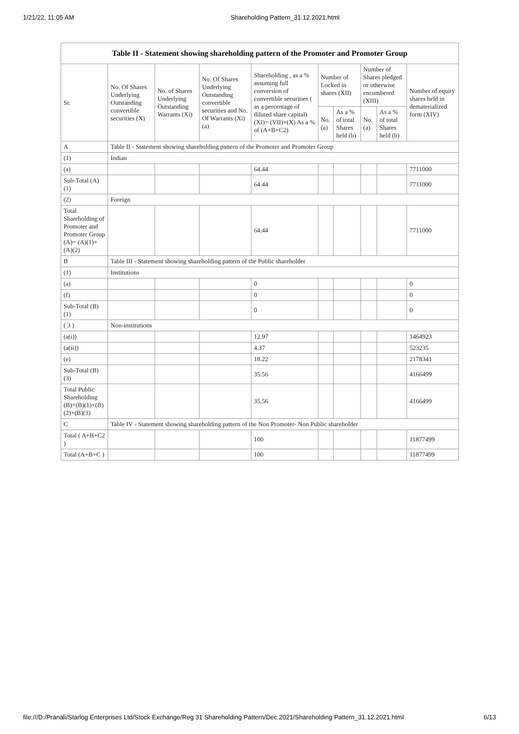1/21/22, 11:05 AM Shareholding Pattern_31.12.2021.html
Table II - Statement showing shareholding pattern of the Promoter and Promoter Group
| Sr. | No. Of Shares Underlying Outstanding convertible securities (X) | No. of Shares Underlying Outstanding Warrants (Xi) | No. Of Shares Underlying Outstanding convertible securities and No. Of Warrants (Xi) (a) | Shareholding , as a % assuming full conversion of convertible securities ( as a percentage of diluted share capital) (XI)= (VII)+(X) As a % of (A+B+C2) | Number of Locked in shares (XII) | | Number of Shares pledged or otherwise encumbered (XIII) | | Number of equity shares held in dematerialized form (XIV) |
| --- | --- | --- | --- | --- | --- | --- | --- | --- | --- |
| | | | | | No. (a) | As a % of total Shares held (b) | No. (a) | As a % of total Shares held (b) | |
| A | Table II - Statement showing shareholding pattern of the Promoter and Promoter Group | | | | | | | | |
| (1) | Indian | | | | | | | | |
| (a) | | | | 64.44 | | | | | 7711000 |
| Sub-Total (A)(1) | | | | 64.44 | | | | | 7711000 |
| (2) | Foreign | | | | | | | | |
| Total Shareholding of Promoter and Promoter Group (A)= (A)(1)+(A)(2) | | | | 64.44 | | | | | 7711000 |
| B | Table III - Statement showing shareholding pattern of the Public shareholder | | | | | | | | |
| (1) | Institutions | | | | | | | | |
| (a) | | | | 0 | | | | | 0 |
| (f) | | | | 0 | | | | | 0 |
| Sub-Total (B)(1) | | | | 0 | | | | | 0 |
| ( 3 ) | Non-institutions | | | | | | | | |
| (a(i)) | | | | 12.97 | | | | | 1464923 |
| (a(ii)) | | | | 4.37 | | | | | 523235 |
| (e) | | | | 18.22 | | | | | 2178341 |
| Sub-Total (B)(3) | | | | 35.56 | | | | | 4166499 |
| Total Public Shareholding (B)=(B)(1)+(B)(2)+(B)(3) | | | | 35.56 | | | | | 4166499 |
| C | Table IV - Statement showing shareholding pattern of the Non Promoter- Non Public shareholder | | | | | | | | |
| Total ( A+B+C2 ) | | | | 100 | | | | | 11877499 |
| Total (A+B+C ) | | | | 100 | | | | | 11877499 |
file:///D:/Pranali/Starlog Enterprises Ltd/Stock Exchange/Reg 31 Shareholding Pattern/Dec 2021/Shareholding Pattern_31.12.2021.html 6/13